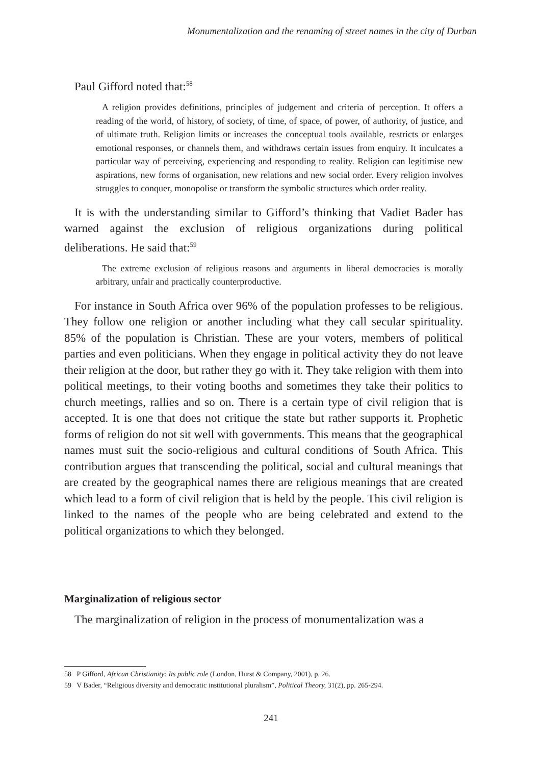Monumentalization and the renaming of street names in the city of Durban
Paul Gifford noted that:<sup>58</sup>
A religion provides definitions, principles of judgement and criteria of perception. It offers a reading of the world, of history, of society, of time, of space, of power, of authority, of justice, and of ultimate truth. Religion limits or increases the conceptual tools available, restricts or enlarges emotional responses, or channels them, and withdraws certain issues from enquiry. It inculcates a particular way of perceiving, experiencing and responding to reality. Religion can legitimise new aspirations, new forms of organisation, new relations and new social order. Every religion involves struggles to conquer, monopolise or transform the symbolic structures which order reality.
It is with the understanding similar to Gifford’s thinking that Vadiet Bader has warned against the exclusion of religious organizations during political deliberations. He said that:<sup>59</sup>
The extreme exclusion of religious reasons and arguments in liberal democracies is morally arbitrary, unfair and practically counterproductive.
For instance in South Africa over 96% of the population professes to be religious. They follow one religion or another including what they call secular spirituality. 85% of the population is Christian. These are your voters, members of political parties and even politicians. When they engage in political activity they do not leave their religion at the door, but rather they go with it. They take religion with them into political meetings, to their voting booths and sometimes they take their politics to church meetings, rallies and so on. There is a certain type of civil religion that is accepted. It is one that does not critique the state but rather supports it. Prophetic forms of religion do not sit well with governments. This means that the geographical names must suit the socio-religious and cultural conditions of South Africa. This contribution argues that transcending the political, social and cultural meanings that are created by the geographical names there are religious meanings that are created which lead to a form of civil religion that is held by the people. This civil religion is linked to the names of the people who are being celebrated and extend to the political organizations to which they belonged.
Marginalization of religious sector
The marginalization of religion in the process of monumentalization was a
58 P Gifford, African Christianity: Its public role (London, Hurst & Company, 2001), p. 26.
59 V Bader, “Religious diversity and democratic institutional pluralism”, Political Theory, 31(2), pp. 265-294.
241